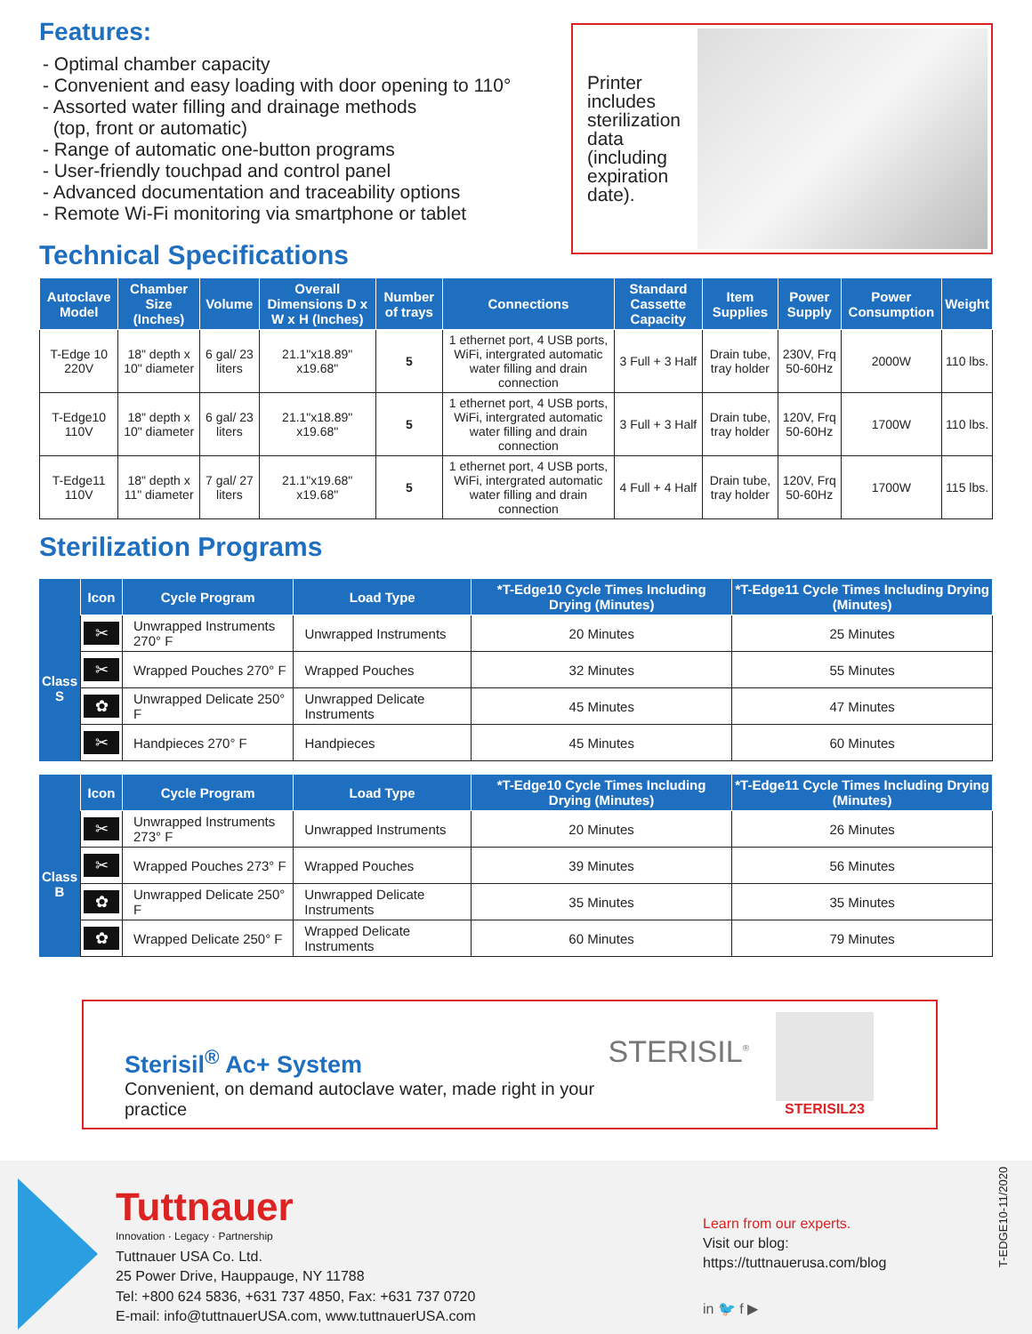Features:
- Optimal chamber capacity
- Convenient and easy loading with door opening to 110°
- Assorted water filling and drainage methods
(top, front or automatic)
- Range of automatic one-button programs
- User-friendly touchpad and control panel
- Advanced documentation and traceability options
- Remote Wi-Fi monitoring via smartphone or tablet
Technical Specifications
Printer includes sterilization data (including expiration date).
| Autoclave Model | Chamber Size (Inches) | Volume | Overall Dimensions D x W x H (Inches) | Number of trays | Connections | Standard Cassette Capacity | Item Supplies | Power Supply | Power Consumption | Weight |
| --- | --- | --- | --- | --- | --- | --- | --- | --- | --- | --- |
| T-Edge 10 220V | 18" depth x 10" diameter | 6 gal/ 23 liters | 21.1"x18.89" x19.68" | 5 | 1 ethernet port, 4 USB ports, WiFi, intergrated automatic water filling and drain connection | 3 Full + 3 Half | Drain tube, tray holder | 230V, Frq 50-60Hz | 2000W | 110 lbs. |
| T-Edge10 110V | 18" depth x 10" diameter | 6 gal/ 23 liters | 21.1"x18.89" x19.68" | 5 | 1 ethernet port, 4 USB ports, WiFi, intergrated automatic water filling and drain connection | 3 Full + 3 Half | Drain tube, tray holder | 120V, Frq 50-60Hz | 1700W | 110 lbs. |
| T-Edge11 110V | 18" depth x 11" diameter | 7 gal/ 27 liters | 21.1"x19.68" x19.68" | 5 | 1 ethernet port, 4 USB ports, WiFi, intergrated automatic water filling and drain connection | 4 Full + 4 Half | Drain tube, tray holder | 120V, Frq 50-60Hz | 1700W | 115 lbs. |
Sterilization Programs
| | Icon | Cycle Program | Load Type | *T-Edge10 Cycle Times Including Drying (Minutes) | *T-Edge11 Cycle Times Including Drying (Minutes) |
| --- | --- | --- | --- | --- | --- |
| Class S | ✂ | Unwrapped Instruments 270° F | Unwrapped Instruments | 20 Minutes | 25 Minutes |
| | ✂ | Wrapped Pouches 270° F | Wrapped Pouches | 32 Minutes | 55 Minutes |
| | ✿ | Unwrapped Delicate 250° F | Unwrapped Delicate Instruments | 45 Minutes | 47 Minutes |
| | ✂ | Handpieces 270° F | Handpieces | 45 Minutes | 60 Minutes |
| | Icon | Cycle Program | Load Type | *T-Edge10 Cycle Times Including Drying (Minutes) | *T-Edge11 Cycle Times Including Drying (Minutes) |
| --- | --- | --- | --- | --- | --- |
| Class B | ✂ | Unwrapped Instruments 273° F | Unwrapped Instruments | 20 Minutes | 26 Minutes |
| | ✂ | Wrapped Pouches 273° F | Wrapped Pouches | 39 Minutes | 56 Minutes |
| | ✿ | Unwrapped Delicate 250° F | Unwrapped Delicate Instruments | 35 Minutes | 35 Minutes |
| | ✿ | Wrapped Delicate 250° F | Wrapped Delicate Instruments | 60 Minutes | 79 Minutes |
Sterisil<sup>®</sup> Ac+ System
Convenient, on demand autoclave water, made right in your practice
STERISIL<sup>®</sup>
STERISIL23
Tuttnauer
Innovation · Legacy · Partnership
Tuttnauer USA Co. Ltd.
25 Power Drive, Hauppauge, NY 11788
Tel: +800 624 5836, +631 737 4850, Fax: +631 737 0720
E-mail: info@tuttnauerUSA.com, www.tuttnauerUSA.com
Learn from our experts.
Visit our blog:
https://tuttnauerusa.com/blog
in 🐦 f ▶
T-EDGE10-11/2020